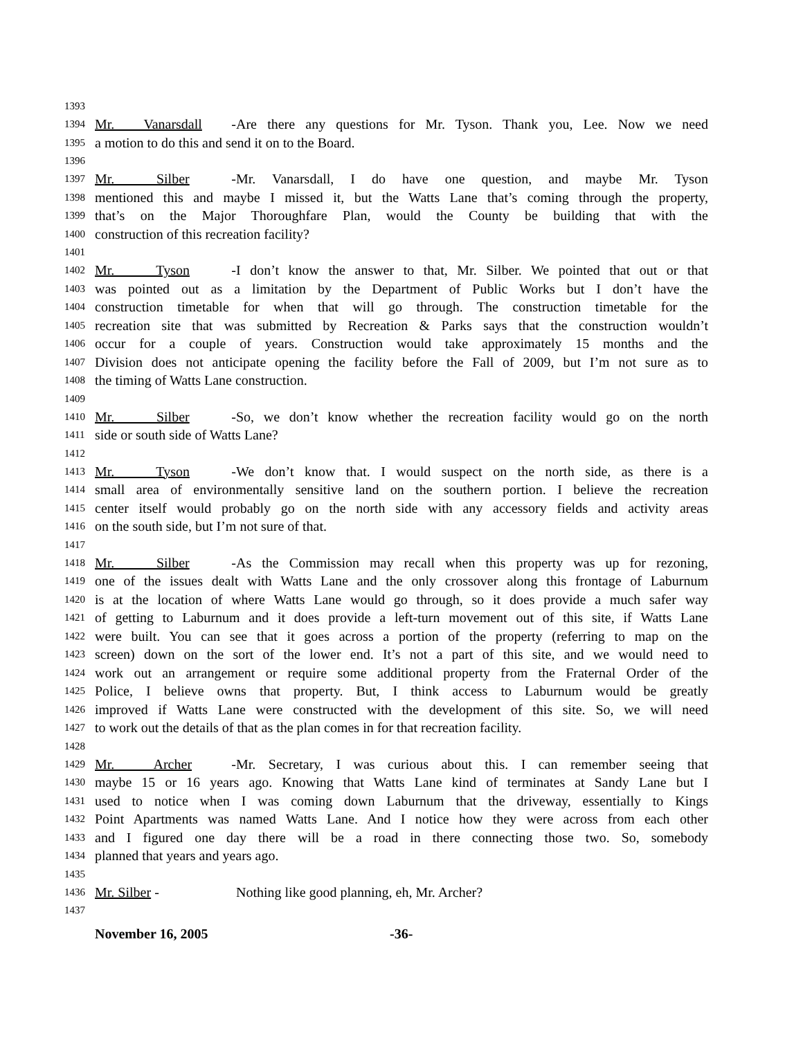1393
1394 Mr. Vanarsdall - Are there any questions for Mr. Tyson. Thank you, Lee. Now we need
1395 a motion to do this and send it on to the Board.
1396
1397 Mr. Silber - Mr. Vanarsdall, I do have one question, and maybe Mr. Tyson
1398 mentioned this and maybe I missed it, but the Watts Lane that’s coming through the property,
1399 that’s on the Major Thoroughfare Plan, would the County be building that with the
1400 construction of this recreation facility?
1401
1402 Mr. Tyson - I don’t know the answer to that, Mr. Silber. We pointed that out or that
1403 was pointed out as a limitation by the Department of Public Works but I don’t have the
1404 construction timetable for when that will go through. The construction timetable for the
1405 recreation site that was submitted by Recreation & Parks says that the construction wouldn’t
1406 occur for a couple of years. Construction would take approximately 15 months and the
1407 Division does not anticipate opening the facility before the Fall of 2009, but I’m not sure as to
1408 the timing of Watts Lane construction.
1409
1410 Mr. Silber - So, we don’t know whether the recreation facility would go on the north
1411 side or south side of Watts Lane?
1412
1413 Mr. Tyson - We don’t know that. I would suspect on the north side, as there is a
1414 small area of environmentally sensitive land on the southern portion. I believe the recreation
1415 center itself would probably go on the north side with any accessory fields and activity areas
1416 on the south side, but I’m not sure of that.
1417
1418 Mr. Silber - As the Commission may recall when this property was up for rezoning,
1419 one of the issues dealt with Watts Lane and the only crossover along this frontage of Laburnum
1420 is at the location of where Watts Lane would go through, so it does provide a much safer way
1421 of getting to Laburnum and it does provide a left-turn movement out of this site, if Watts Lane
1422 were built. You can see that it goes across a portion of the property (referring to map on the
1423 screen) down on the sort of the lower end. It’s not a part of this site, and we would need to
1424 work out an arrangement or require some additional property from the Fraternal Order of the
1425 Police, I believe owns that property. But, I think access to Laburnum would be greatly
1426 improved if Watts Lane were constructed with the development of this site. So, we will need
1427 to work out the details of that as the plan comes in for that recreation facility.
1428
1429 Mr. Archer - Mr. Secretary, I was curious about this. I can remember seeing that
1430 maybe 15 or 16 years ago. Knowing that Watts Lane kind of terminates at Sandy Lane but I
1431 used to notice when I was coming down Laburnum that the driveway, essentially to Kings
1432 Point Apartments was named Watts Lane. And I notice how they were across from each other
1433 and I figured one day there will be a road in there connecting those two. So, somebody
1434 planned that years and years ago.
1435
1436 Mr. Silber - Nothing like good planning, eh, Mr. Archer?
1437
November 16, 2005 -36-